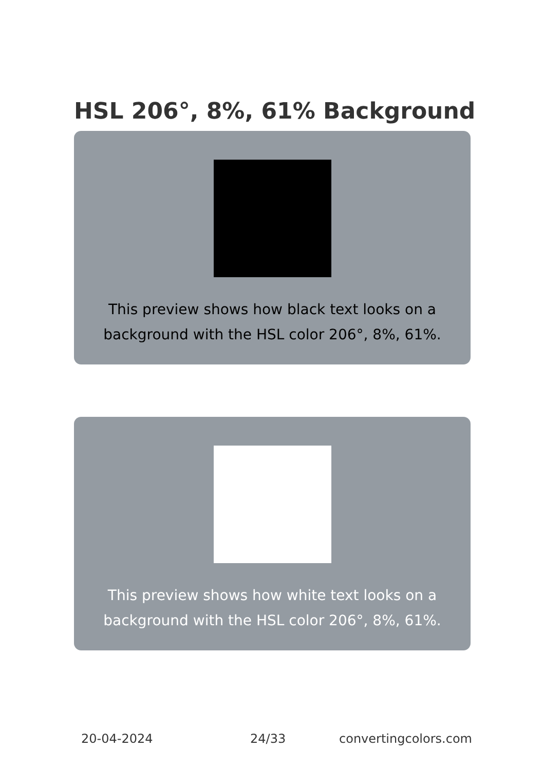HSL 206°, 8%, 61% Background
This preview shows how black text looks on a
background with the HSL color 206°, 8%, 61%.
This preview shows how white text looks on a
background with the HSL color 206°, 8%, 61%.
20-04-2024 24/33 convertingcolors.com